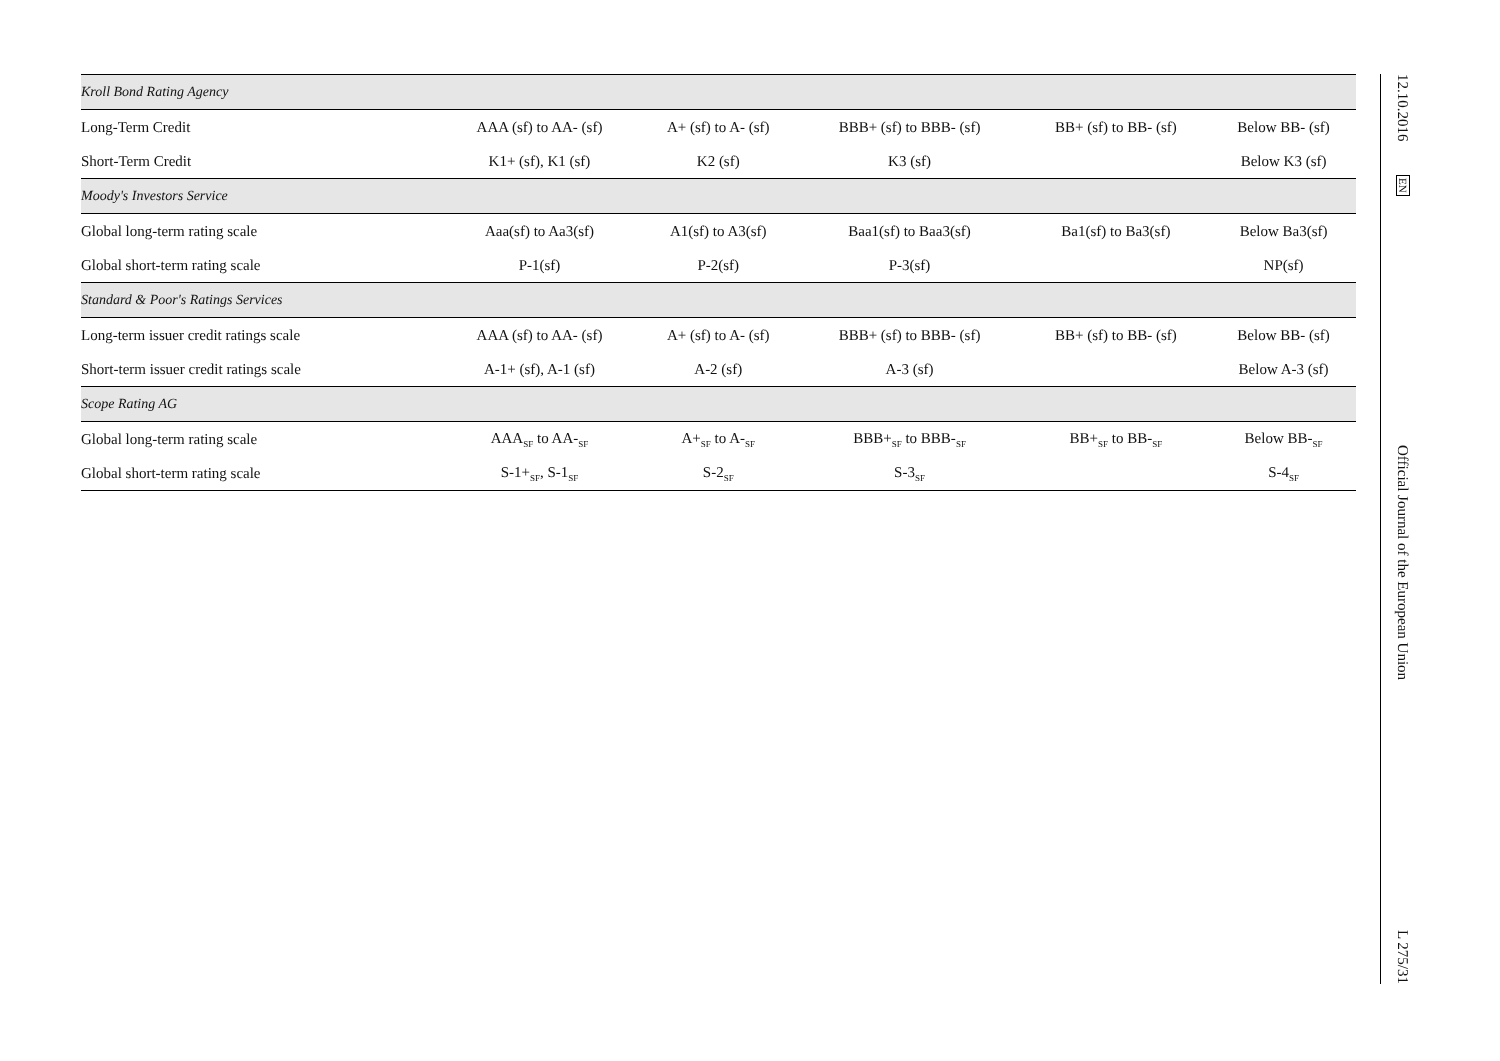| Kroll Bond Rating Agency | | | | | |
| Long-Term Credit | AAA (sf) to AA- (sf) | A+ (sf) to A- (sf) | BBB+ (sf) to BBB- (sf) | BB+ (sf) to BB- (sf) | Below BB- (sf) |
| Short-Term Credit | K1+ (sf), K1 (sf) | K2 (sf) | K3 (sf) | | Below K3 (sf) |
| Moody's Investors Service | | | | | |
| Global long-term rating scale | Aaa(sf) to Aa3(sf) | A1(sf) to A3(sf) | Baa1(sf) to Baa3(sf) | Ba1(sf) to Ba3(sf) | Below Ba3(sf) |
| Global short-term rating scale | P-1(sf) | P-2(sf) | P-3(sf) | | NP(sf) |
| Standard & Poor's Ratings Services | | | | | |
| Long-term issuer credit ratings scale | AAA (sf) to AA- (sf) | A+ (sf) to A- (sf) | BBB+ (sf) to BBB- (sf) | BB+ (sf) to BB- (sf) | Below BB- (sf) |
| Short-term issuer credit ratings scale | A-1+ (sf), A-1 (sf) | A-2 (sf) | A-3 (sf) | | Below A-3 (sf) |
| Scope Rating AG | | | | | |
| Global long-term rating scale | AAA<sub>SF</sub> to AA-<sub>SF</sub> | A+<sub>SF</sub> to A-<sub>SF</sub> | BBB+<sub>SF</sub> to BBB-<sub>SF</sub> | BB+<sub>SF</sub> to BB-<sub>SF</sub> | Below BB-<sub>SF</sub> |
| Global short-term rating scale | S-1+<sub>SF</sub>, S-1<sub>SF</sub> | S-2<sub>SF</sub> | S-3<sub>SF</sub> | | S-4<sub>SF</sub> |
12.10.2016 EN Official Journal of the European Union L 275/31